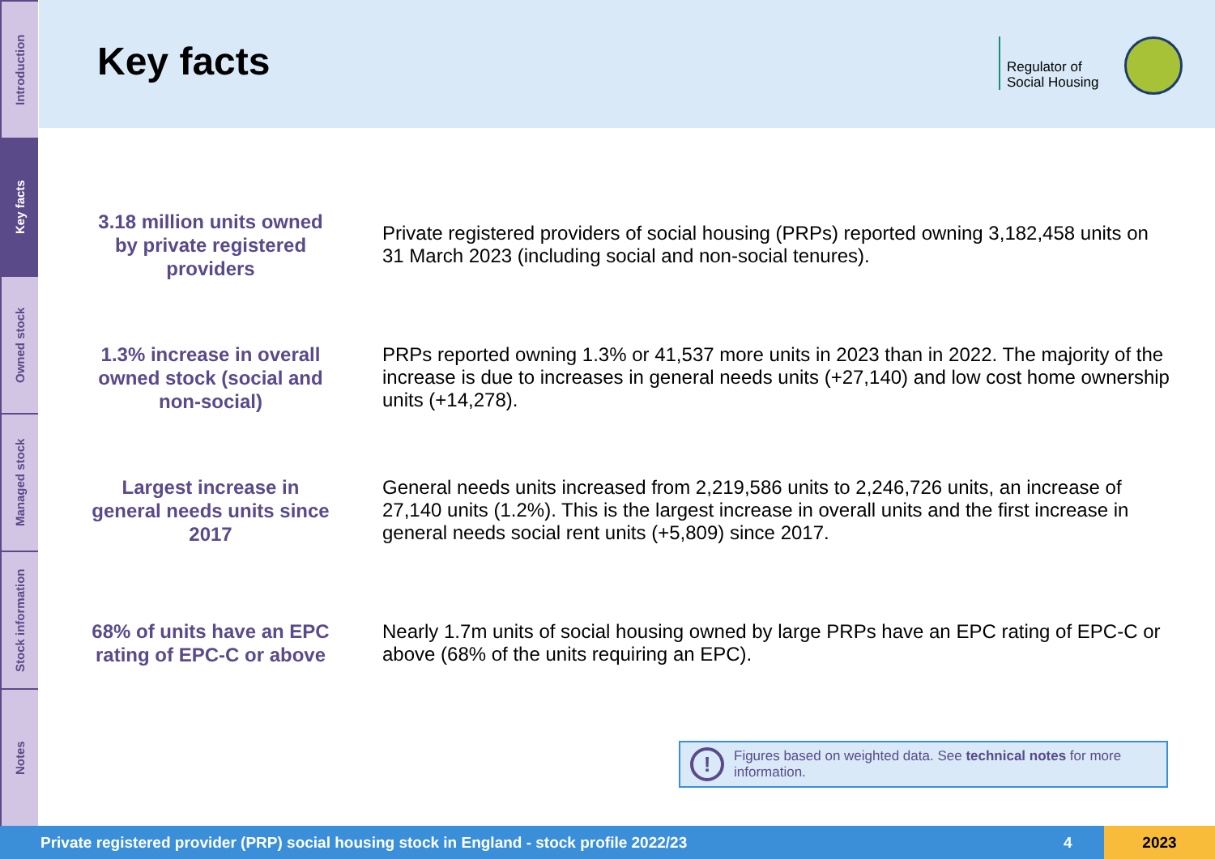Introduction
Key facts
Owned stock
Managed stock
Stock information
Notes
Key facts
Regulator of
Social Housing
3.18 million units owned by private registered providers
Private registered providers of social housing (PRPs) reported owning 3,182,458 units on 31 March 2023 (including social and non-social tenures).
1.3% increase in overall owned stock (social and non-social)
PRPs reported owning 1.3% or 41,537 more units in 2023 than in 2022. The majority of the increase is due to increases in general needs units (+27,140) and low cost home ownership units (+14,278).
Largest increase in general needs units since 2017
General needs units increased from 2,219,586 units to 2,246,726 units, an increase of 27,140 units (1.2%). This is the largest increase in overall units and the first increase in general needs social rent units (+5,809) since 2017.
68% of units have an EPC rating of EPC-C or above
Nearly 1.7m units of social housing owned by large PRPs have an EPC rating of EPC-C or above (68% of the units requiring an EPC).
!
Figures based on weighted data. See technical notes for more information.
Private registered provider (PRP) social housing stock in England - stock profile 2022/23
4
2023